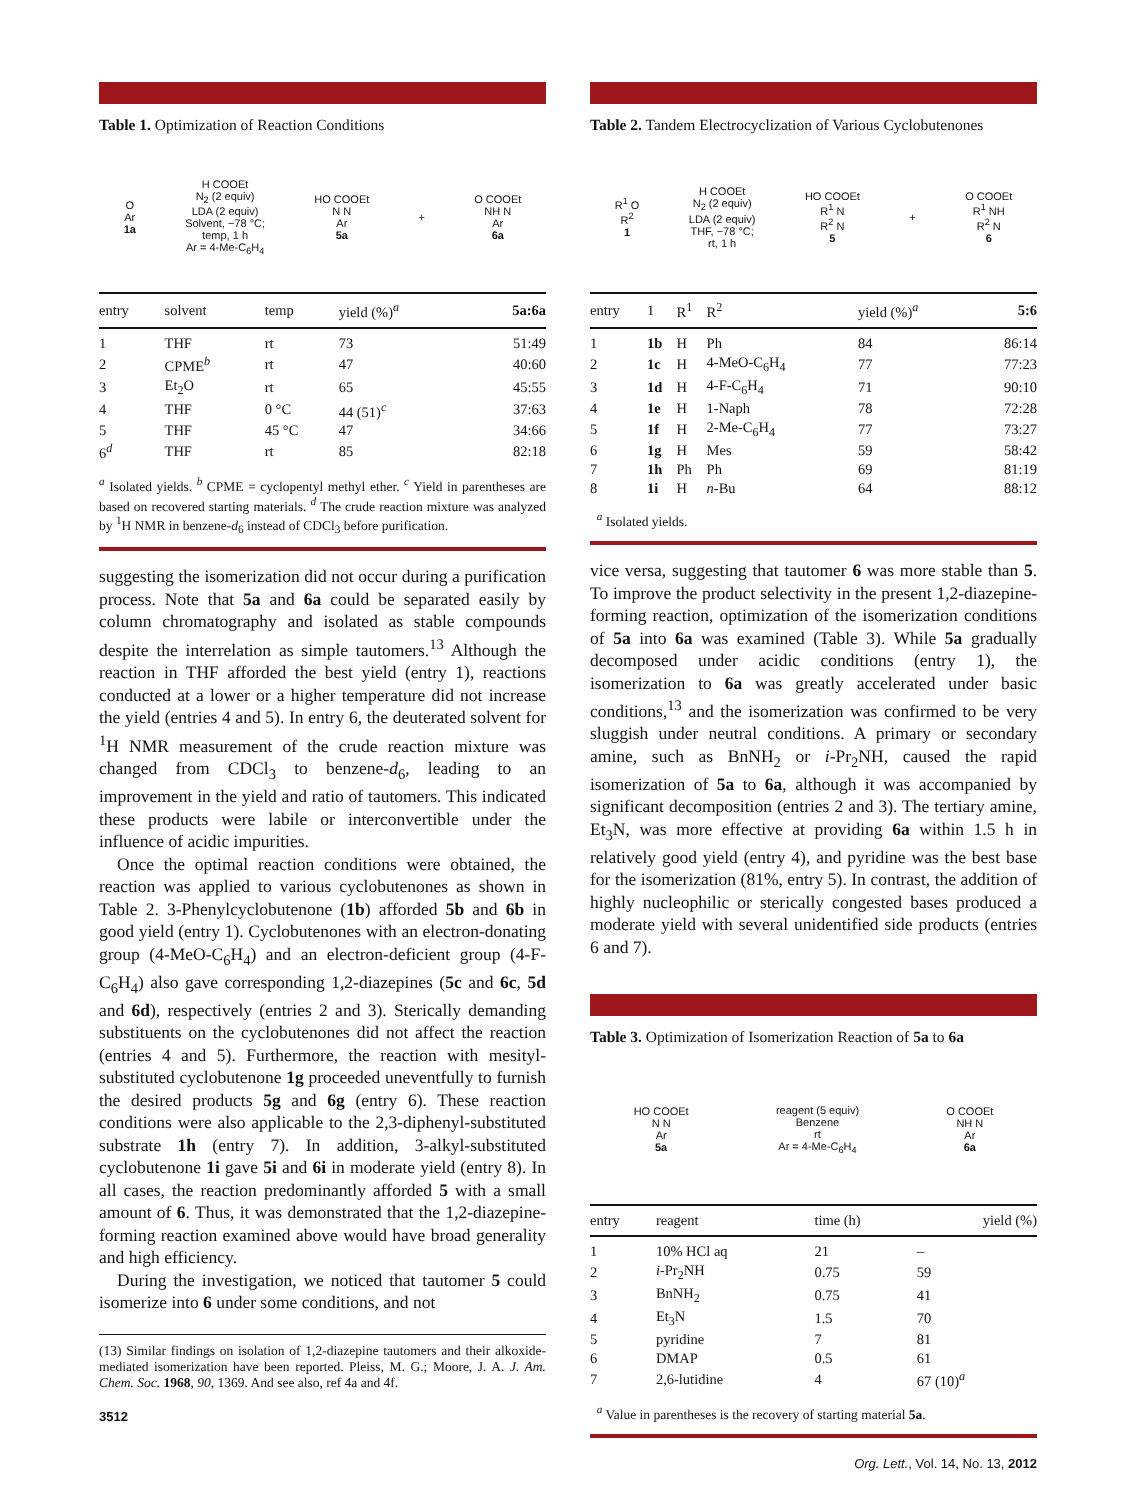Table 1. Optimization of Reaction Conditions
O
Ar
1a
H COOEt
N<sub>2</sub> (2 equiv)
LDA (2 equiv)
Solvent, −78 °C;
temp, 1 h
Ar = 4-Me-C<sub>6</sub>H<sub>4</sub>
HO COOEt
N N
Ar
5a
+
O COOEt
NH N
Ar
6a
| entry | solvent | temp | yield (%)<sup>a</sup> | 5a:6a |
| --- | --- | --- | --- | --- |
| 1 | THF | rt | 73 | 51:49 |
| 2 | CPME<sup>b</sup> | rt | 47 | 40:60 |
| 3 | Et<sub>2</sub>O | rt | 65 | 45:55 |
| 4 | THF | 0 °C | 44 (51)<sup>c</sup> | 37:63 |
| 5 | THF | 45 °C | 47 | 34:66 |
| 6<sup>d</sup> | THF | rt | 85 | 82:18 |
<sup>a</sup> Isolated yields. <sup>b</sup> CPME = cyclopentyl methyl ether. <sup>c</sup> Yield in parentheses are based on recovered starting materials. <sup>d</sup> The crude reaction mixture was analyzed by <sup>1</sup>H NMR in benzene-d<sub>6</sub> instead of CDCl<sub>3</sub> before purification.
suggesting the isomerization did not occur during a purification process. Note that 5a and 6a could be separated easily by column chromatography and isolated as stable compounds despite the interrelation as simple tautomers.<sup>13</sup> Although the reaction in THF afforded the best yield (entry 1), reactions conducted at a lower or a higher temperature did not increase the yield (entries 4 and 5). In entry 6, the deuterated solvent for <sup>1</sup>H NMR measurement of the crude reaction mixture was changed from CDCl<sub>3</sub> to benzene-d<sub>6</sub>, leading to an improvement in the yield and ratio of tautomers. This indicated these products were labile or interconvertible under the influence of acidic impurities.
Once the optimal reaction conditions were obtained, the reaction was applied to various cyclobutenones as shown in Table 2. 3-Phenylcyclobutenone (1b) afforded 5b and 6b in good yield (entry 1). Cyclobutenones with an electron-donating group (4-MeO-C<sub>6</sub>H<sub>4</sub>) and an electron-deficient group (4-F-C<sub>6</sub>H<sub>4</sub>) also gave corresponding 1,2-diazepines (5c and 6c, 5d and 6d), respectively (entries 2 and 3). Sterically demanding substituents on the cyclobutenones did not affect the reaction (entries 4 and 5). Furthermore, the reaction with mesityl-substituted cyclobutenone 1g proceeded uneventfully to furnish the desired products 5g and 6g (entry 6). These reaction conditions were also applicable to the 2,3-diphenyl-substituted substrate 1h (entry 7). In addition, 3-alkyl-substituted cyclobutenone 1i gave 5i and 6i in moderate yield (entry 8). In all cases, the reaction predominantly afforded 5 with a small amount of 6. Thus, it was demonstrated that the 1,2-diazepine-forming reaction examined above would have broad generality and high efficiency.
During the investigation, we noticed that tautomer 5 could isomerize into 6 under some conditions, and not
(13) Similar findings on isolation of 1,2-diazepine tautomers and their alkoxide-mediated isomerization have been reported. Pleiss, M. G.; Moore, J. A. J. Am. Chem. Soc. 1968, 90, 1369. And see also, ref 4a and 4f.
3512
Table 2. Tandem Electrocyclization of Various Cyclobutenones
R<sup>1</sup> O
R<sup>2</sup>
1
H COOEt
N<sub>2</sub> (2 equiv)
LDA (2 equiv)
THF, −78 °C;
rt, 1 h
HO COOEt
R<sup>1</sup> N
R<sup>2</sup> N
5
+
O COOEt
R<sup>1</sup> NH
R<sup>2</sup> N
6
| entry | 1 | R<sup>1</sup> | R<sup>2</sup> | yield (%)<sup>a</sup> | 5:6 |
| --- | --- | --- | --- | --- | --- |
| 1 | 1b | H | Ph | 84 | 86:14 |
| 2 | 1c | H | 4-MeO-C<sub>6</sub>H<sub>4</sub> | 77 | 77:23 |
| 3 | 1d | H | 4-F-C<sub>6</sub>H<sub>4</sub> | 71 | 90:10 |
| 4 | 1e | H | 1-Naph | 78 | 72:28 |
| 5 | 1f | H | 2-Me-C<sub>6</sub>H<sub>4</sub> | 77 | 73:27 |
| 6 | 1g | H | Mes | 59 | 58:42 |
| 7 | 1h | Ph | Ph | 69 | 81:19 |
| 8 | 1i | H | n -Bu | 64 | 88:12 |
<sup>a</sup> Isolated yields.
vice versa, suggesting that tautomer 6 was more stable than 5. To improve the product selectivity in the present 1,2-diazepine-forming reaction, optimization of the isomerization conditions of 5a into 6a was examined (Table 3). While 5a gradually decomposed under acidic conditions (entry 1), the isomerization to 6a was greatly accelerated under basic conditions,<sup>13</sup> and the isomerization was confirmed to be very sluggish under neutral conditions. A primary or secondary amine, such as BnNH<sub>2</sub> or i-Pr<sub>2</sub>NH, caused the rapid isomerization of 5a to 6a, although it was accompanied by significant decomposition (entries 2 and 3). The tertiary amine, Et<sub>3</sub>N, was more effective at providing 6a within 1.5 h in relatively good yield (entry 4), and pyridine was the best base for the isomerization (81%, entry 5). In contrast, the addition of highly nucleophilic or sterically congested bases produced a moderate yield with several unidentified side products (entries 6 and 7).
Table 3. Optimization of Isomerization Reaction of 5a to 6a
HO COOEt
N N
Ar
5a
reagent (5 equiv)
Benzene
rt
Ar = 4-Me-C<sub>6</sub>H<sub>4</sub>
O COOEt
NH N
Ar
6a
| entry | reagent | time (h) | yield (%) |
| --- | --- | --- | --- |
| 1 | 10% HCl aq | 21 | – |
| 2 | i -Pr<sub>2</sub>NH | 0.75 | 59 |
| 3 | BnNH<sub>2</sub> | 0.75 | 41 |
| 4 | Et<sub>3</sub>N | 1.5 | 70 |
| 5 | pyridine | 7 | 81 |
| 6 | DMAP | 0.5 | 61 |
| 7 | 2,6-lutidine | 4 | 67 (10)<sup>a</sup> |
<sup>a</sup> Value in parentheses is the recovery of starting material 5a.
Org. Lett., Vol. 14, No. 13, 2012